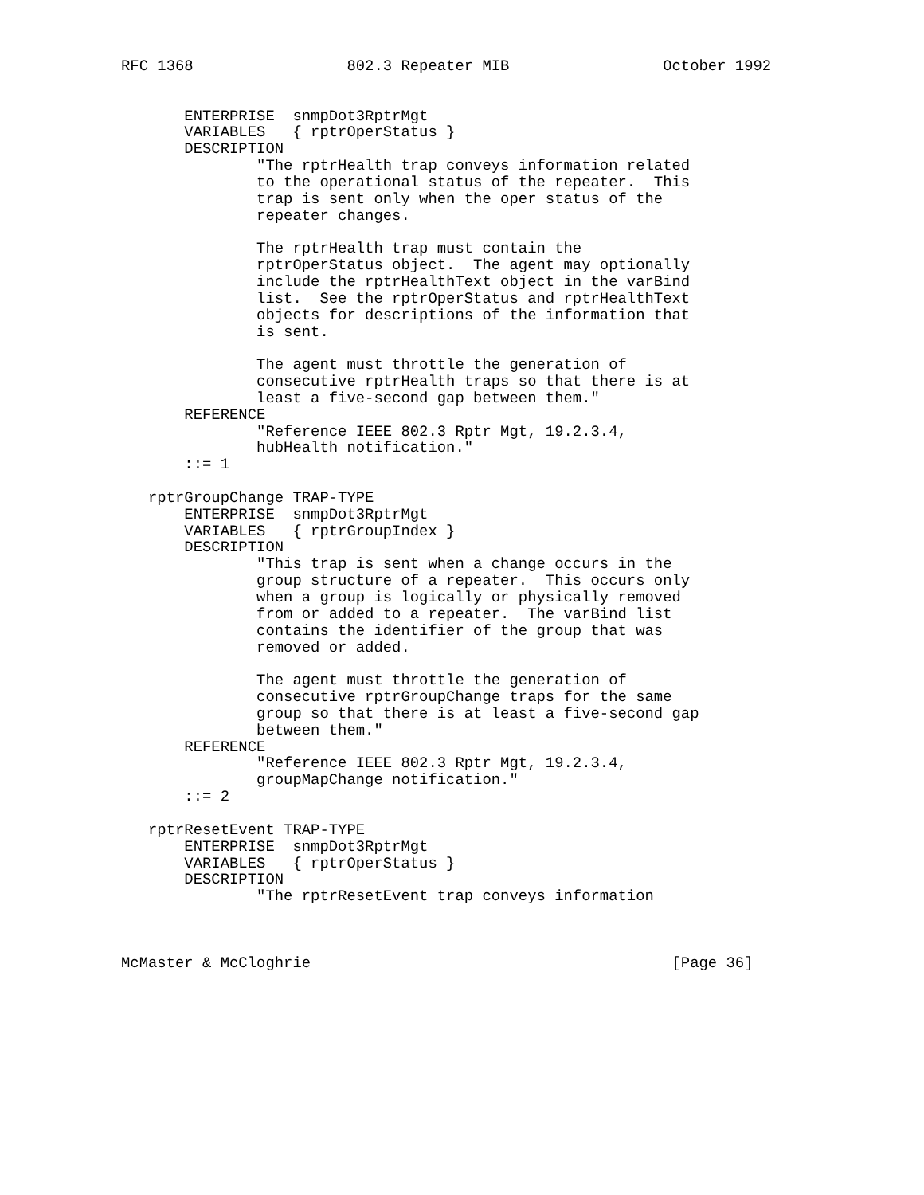RFC 1368                 802.3 Repeater MIB                 October 1992


       ENTERPRISE  snmpDot3RptrMgt
       VARIABLES   { rptrOperStatus }
       DESCRIPTION
               "The rptrHealth trap conveys information related
               to the operational status of the repeater.  This
               trap is sent only when the oper status of the
               repeater changes.

               The rptrHealth trap must contain the
               rptrOperStatus object.  The agent may optionally
               include the rptrHealthText object in the varBind
               list.  See the rptrOperStatus and rptrHealthText
               objects for descriptions of the information that
               is sent.

               The agent must throttle the generation of
               consecutive rptrHealth traps so that there is at
               least a five-second gap between them."
       REFERENCE
               "Reference IEEE 802.3 Rptr Mgt, 19.2.3.4,
               hubHealth notification."
       ::= 1

   rptrGroupChange TRAP-TYPE
       ENTERPRISE  snmpDot3RptrMgt
       VARIABLES   { rptrGroupIndex }
       DESCRIPTION
               "This trap is sent when a change occurs in the
               group structure of a repeater.  This occurs only
               when a group is logically or physically removed
               from or added to a repeater.  The varBind list
               contains the identifier of the group that was
               removed or added.

               The agent must throttle the generation of
               consecutive rptrGroupChange traps for the same
               group so that there is at least a five-second gap
               between them."
       REFERENCE
               "Reference IEEE 802.3 Rptr Mgt, 19.2.3.4,
               groupMapChange notification."
       ::= 2

   rptrResetEvent TRAP-TYPE
       ENTERPRISE  snmpDot3RptrMgt
       VARIABLES   { rptrOperStatus }
       DESCRIPTION
               "The rptrResetEvent trap conveys information



McMaster & McCloghrie                                        [Page 36]